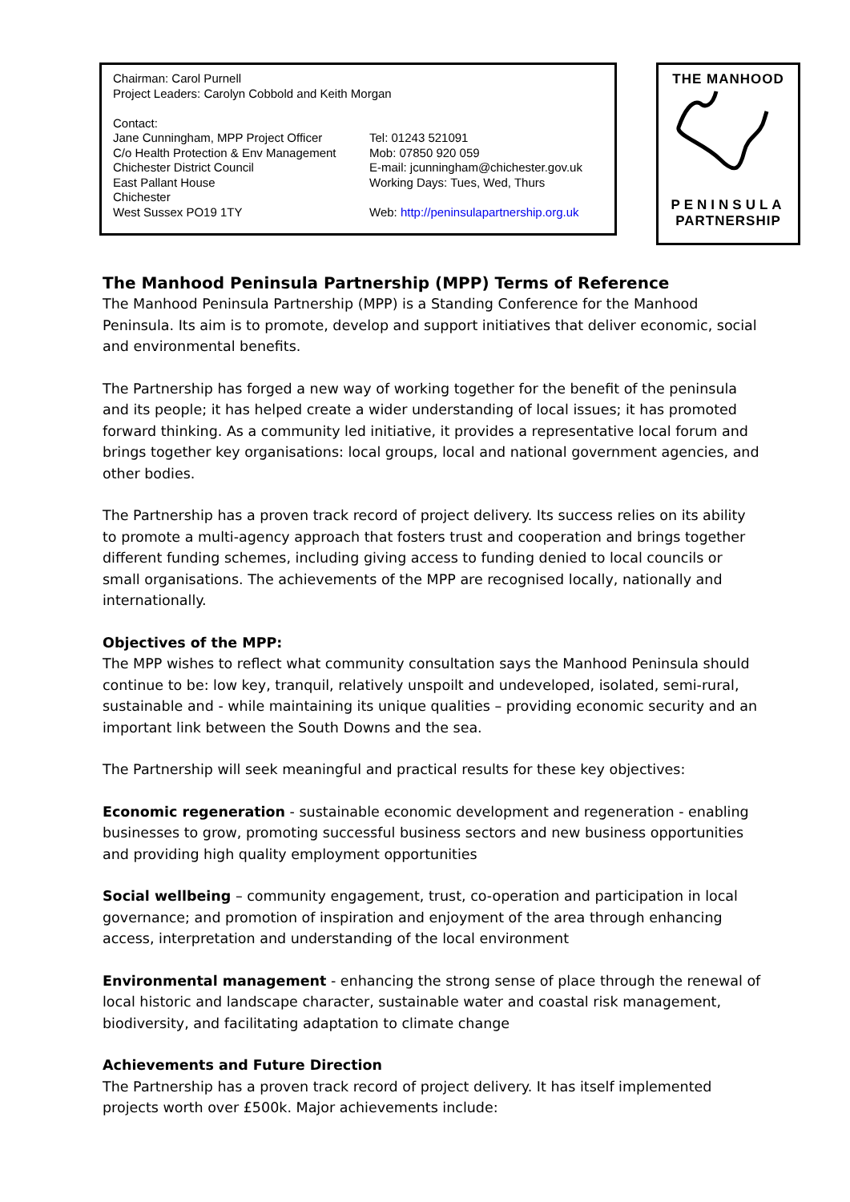Chairman: Carol Purnell
Project Leaders: Carolyn Cobbold and Keith Morgan
Contact:
Jane Cunningham, MPP Project Officer
C/o Health Protection & Env Management
Chichester District Council
East Pallant House
Chichester
West Sussex PO19 1TY
Tel: 01243 521091
Mob: 07850 920 059
E-mail: jcunningham@chichester.gov.uk
Working Days: Tues, Wed, Thurs
Web: http://peninsulapartnership.org.uk
THE MANHOOD
PENINSULA
PARTNERSHIP
The Manhood Peninsula Partnership (MPP) Terms of Reference
The Manhood Peninsula Partnership (MPP) is a Standing Conference for the Manhood Peninsula. Its aim is to promote, develop and support initiatives that deliver economic, social and environmental benefits.
The Partnership has forged a new way of working together for the benefit of the peninsula and its people; it has helped create a wider understanding of local issues; it has promoted forward thinking. As a community led initiative, it provides a representative local forum and brings together key organisations: local groups, local and national government agencies, and other bodies.
The Partnership has a proven track record of project delivery. Its success relies on its ability to promote a multi-agency approach that fosters trust and cooperation and brings together different funding schemes, including giving access to funding denied to local councils or small organisations. The achievements of the MPP are recognised locally, nationally and internationally.
Objectives of the MPP:
The MPP wishes to reflect what community consultation says the Manhood Peninsula should continue to be: low key, tranquil, relatively unspoilt and undeveloped, isolated, semi-rural, sustainable and - while maintaining its unique qualities – providing economic security and an important link between the South Downs and the sea.
The Partnership will seek meaningful and practical results for these key objectives:
Economic regeneration - sustainable economic development and regeneration - enabling businesses to grow, promoting successful business sectors and new business opportunities and providing high quality employment opportunities
Social wellbeing – community engagement, trust, co-operation and participation in local governance; and promotion of inspiration and enjoyment of the area through enhancing access, interpretation and understanding of the local environment
Environmental management - enhancing the strong sense of place through the renewal of local historic and landscape character, sustainable water and coastal risk management, biodiversity, and facilitating adaptation to climate change
Achievements and Future Direction
The Partnership has a proven track record of project delivery. It has itself implemented projects worth over £500k. Major achievements include: